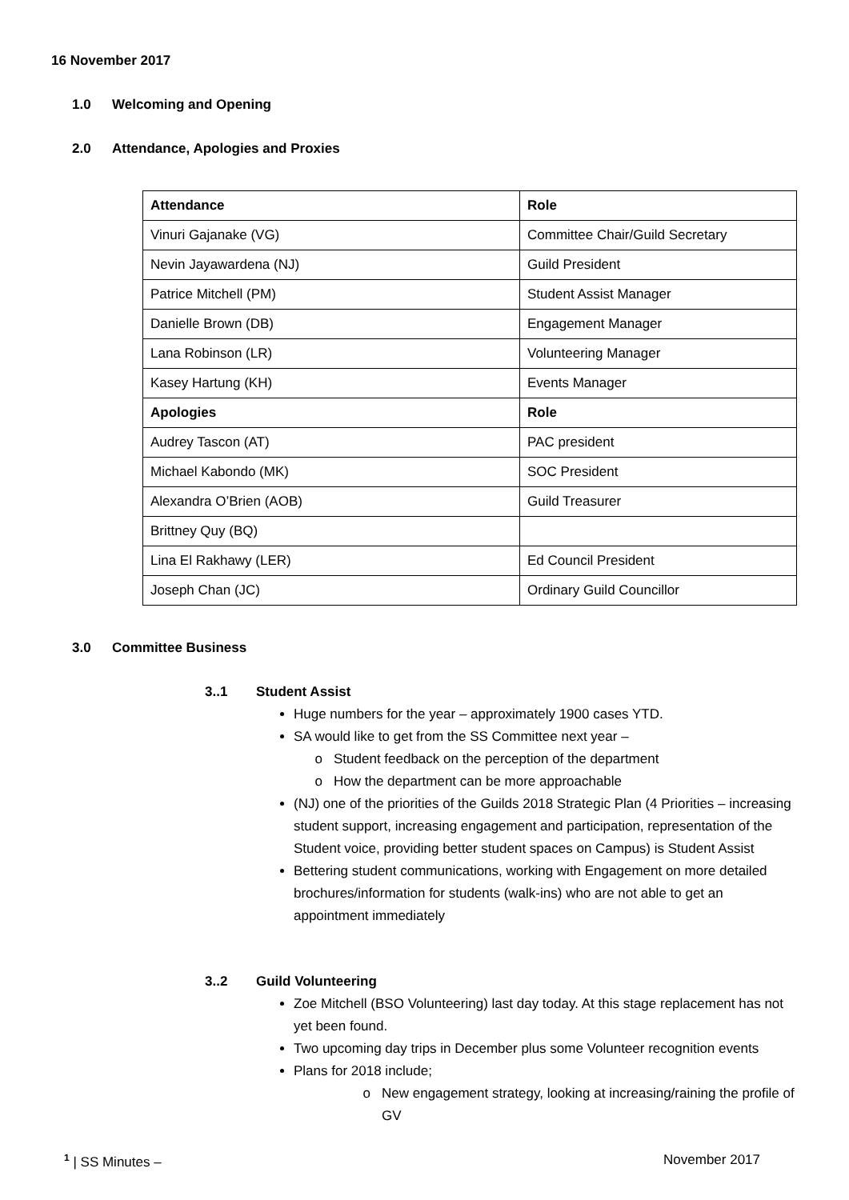16 November 2017
1.0 Welcoming and Opening
2.0 Attendance, Apologies and Proxies
| Attendance | Role |
| --- | --- |
| Vinuri Gajanake (VG) | Committee Chair/Guild Secretary |
| Nevin Jayawardena (NJ) | Guild President |
| Patrice Mitchell (PM) | Student Assist Manager |
| Danielle Brown (DB) | Engagement Manager |
| Lana Robinson (LR) | Volunteering Manager |
| Kasey Hartung (KH) | Events Manager |
| Apologies | Role |
| Audrey Tascon (AT) | PAC president |
| Michael Kabondo (MK) | SOC President |
| Alexandra O’Brien (AOB) | Guild Treasurer |
| Brittney Quy (BQ) | |
| Lina El Rakhawy (LER) | Ed Council President |
| Joseph Chan (JC) | Ordinary Guild Councillor |
3.0 Committee Business
3..1 Student Assist
Huge numbers for the year – approximately 1900 cases YTD.
SA would like to get from the SS Committee next year –
Student feedback on the perception of the department
How the department can be more approachable
(NJ) one of the priorities of the Guilds 2018 Strategic Plan (4 Priorities – increasing student support, increasing engagement and participation, representation of the Student voice, providing better student spaces on Campus) is Student Assist
Bettering student communications, working with Engagement on more detailed brochures/information for students (walk-ins) who are not able to get an appointment immediately
3..2 Guild Volunteering
Zoe Mitchell (BSO Volunteering) last day today. At this stage replacement has not yet been found.
Two upcoming day trips in December plus some Volunteer recognition events
Plans for 2018 include;
New engagement strategy, looking at increasing/raining the profile of GV
<sup>1</sup> | SS Minutes – November 2017